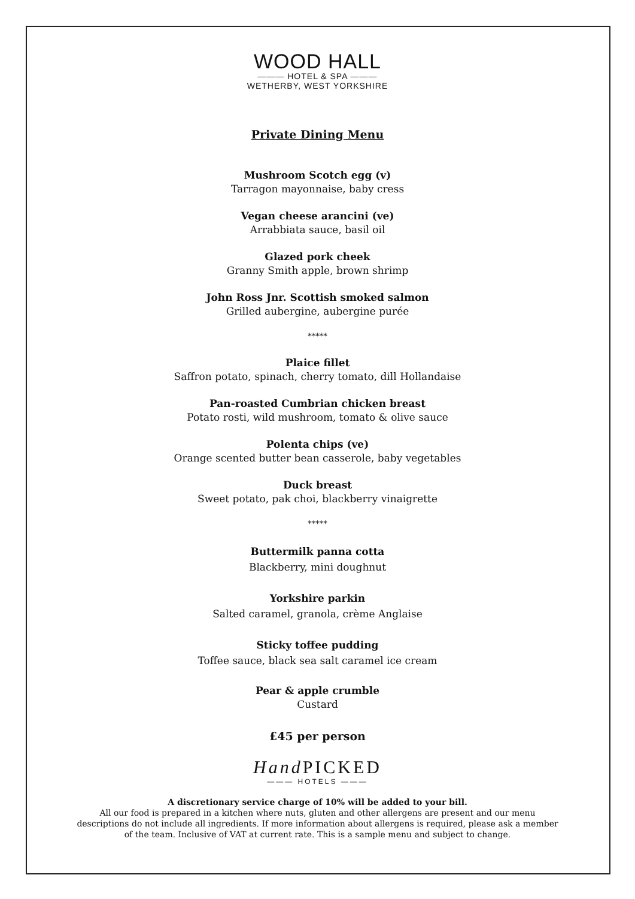WOOD HALL
——— HOTEL & SPA ———
WETHERBY, WEST YORKSHIRE
Private Dining Menu
Mushroom Scotch egg (v)
Tarragon mayonnaise, baby cress
Vegan cheese arancini (ve)
Arrabbiata sauce, basil oil
Glazed pork cheek
Granny Smith apple, brown shrimp
John Ross Jnr. Scottish smoked salmon
Grilled aubergine, aubergine purée
*****
Plaice fillet
Saffron potato, spinach, cherry tomato, dill Hollandaise
Pan-roasted Cumbrian chicken breast
Potato rosti, wild mushroom, tomato & olive sauce
Polenta chips (ve)
Orange scented butter bean casserole, baby vegetables
Duck breast
Sweet potato, pak choi, blackberry vinaigrette
*****
Buttermilk panna cotta
Blackberry, mini doughnut
Yorkshire parkin
Salted caramel, granola, crème Anglaise
Sticky toffee pudding
Toffee sauce, black sea salt caramel ice cream
Pear & apple crumble
Custard
£45 per person
Hand PICKED
——— HOTELS ———
A discretionary service charge of 10% will be added to your bill.
All our food is prepared in a kitchen where nuts, gluten and other allergens are present and our menu
descriptions do not include all ingredients. If more information about allergens is required, please ask a member
of the team. Inclusive of VAT at current rate. This is a sample menu and subject to change.